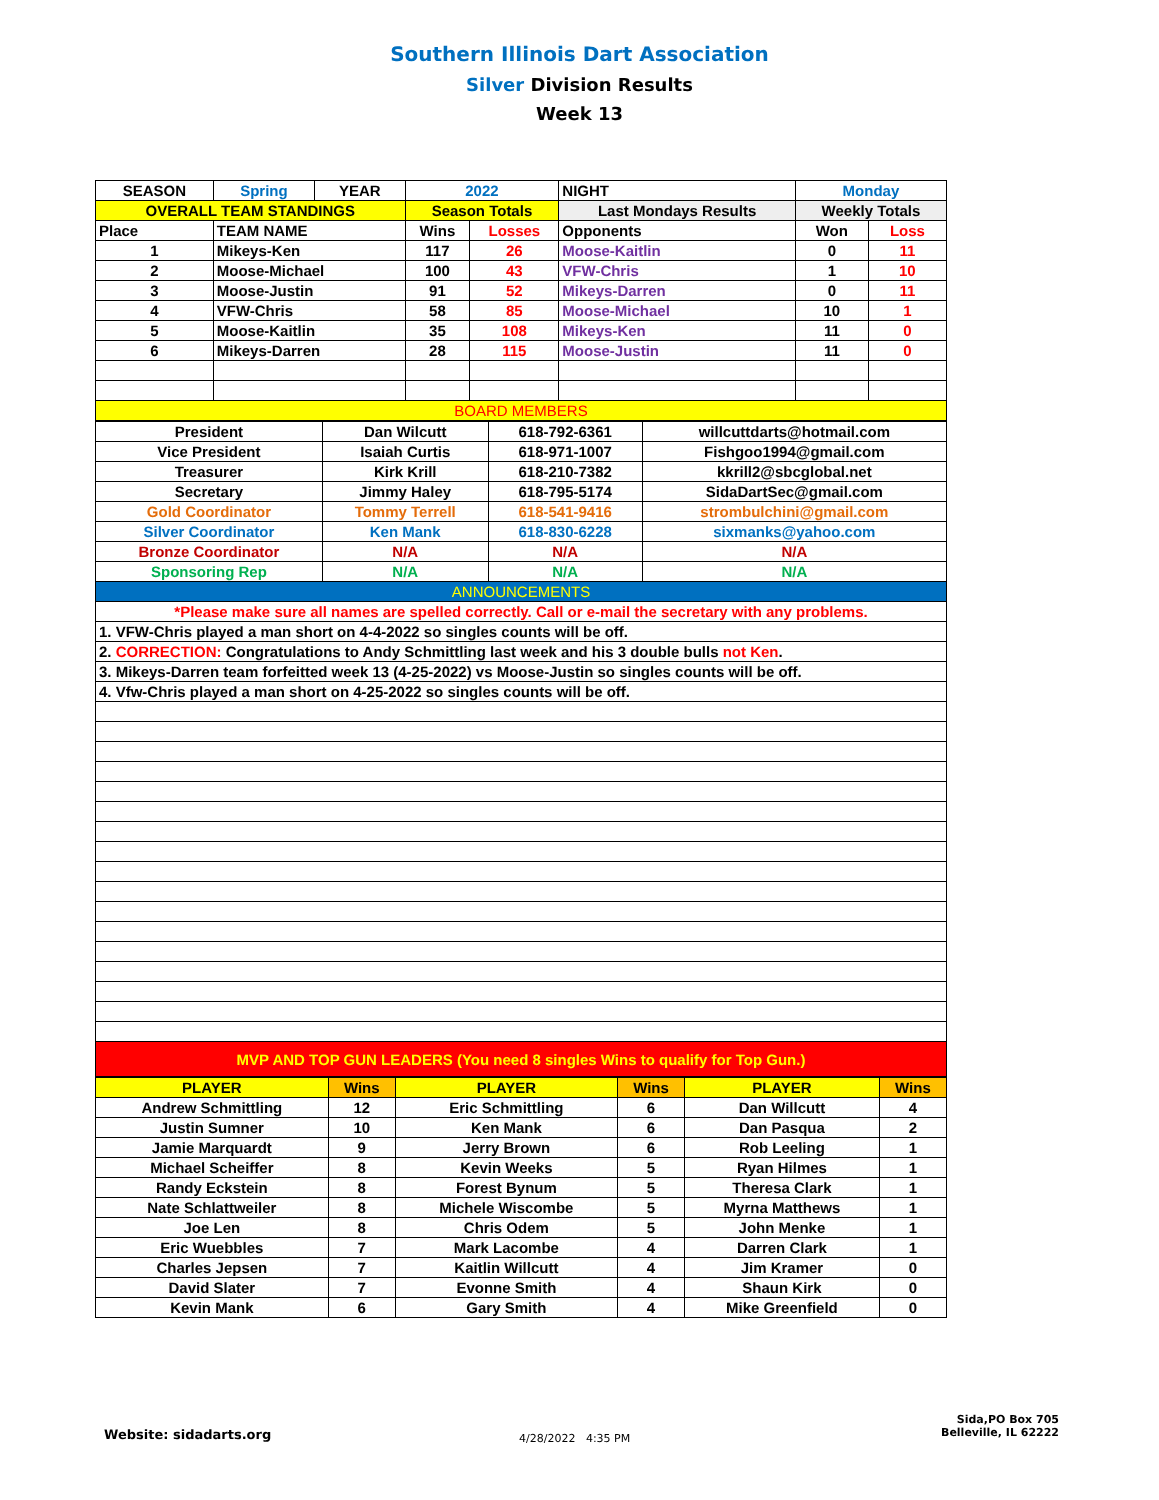Southern Illinois Dart Association
Silver Division Results
Week 13
| SEASON | Spring | YEAR | 2022 | | NIGHT | Monday | | |
| OVERALL TEAM STANDINGS | | | Season Totals | | Last Mondays Results | | Weekly Totals | |
| Place | TEAM NAME | | Wins | Losses | Opponents | | Won | Loss |
| 1 | Mikeys-Ken | | 117 | 26 | Moose-Kaitlin | | 0 | 11 |
| 2 | Moose-Michael | | 100 | 43 | VFW-Chris | | 1 | 10 |
| 3 | Moose-Justin | | 91 | 52 | Mikeys-Darren | | 0 | 11 |
| 4 | VFW-Chris | | 58 | 85 | Moose-Michael | | 10 | 1 |
| 5 | Moose-Kaitlin | | 35 | 108 | Mikeys-Ken | | 11 | 0 |
| 6 | Mikeys-Darren | | 28 | 115 | Moose-Justin | | 11 | 0 |
| BOARD MEMBERS | | | | | | | | |
| President | Dan Wilcutt | 618-792-6361 | willcuttdarts@hotmail.com |
| Vice President | Isaiah Curtis | 618-971-1007 | Fishgoo1994@gmail.com |
| Treasurer | Kirk Krill | 618-210-7382 | kkrill2@sbcglobal.net |
| Secretary | Jimmy Haley | 618-795-5174 | SidaDartSec@gmail.com |
| Gold Coordinator | Tommy Terrell | 618-541-9416 | strombulchini@gmail.com |
| Silver Coordinator | Ken Mank | 618-830-6228 | sixmanks@yahoo.com |
| Bronze Coordinator | N/A | N/A | N/A |
| Sponsoring Rep | N/A | N/A | N/A |
| ANNOUNCEMENTS | | | |
| *Please make sure all names are spelled correctly. Call or e-mail the secretary with any problems. | | | |
| 1. VFW-Chris played a man short on 4-4-2022 so singles counts will be off. | | | |
| 2. CORRECTION: Congratulations to Andy Schmittling last week and his 3 double bulls not Ken . | | | |
| 3. Mikeys-Darren team forfeitted week 13 (4-25-2022) vs Moose-Justin so singles counts will be off. | | | |
| 4. Vfw-Chris played a man short on 4-25-2022 so singles counts will be off. | | | |
| MVP AND TOP GUN LEADERS (You need 8 singles Wins to qualify for Top Gun.) | | | |
| PLAYER | Wins | PLAYER | Wins | PLAYER | Wins |
| --- | --- | --- | --- | --- | --- |
| Andrew Schmittling | 12 | Eric Schmittling | 6 | Dan Willcutt | 4 |
| Justin Sumner | 10 | Ken Mank | 6 | Dan Pasqua | 2 |
| Jamie Marquardt | 9 | Jerry Brown | 6 | Rob Leeling | 1 |
| Michael Scheiffer | 8 | Kevin Weeks | 5 | Ryan Hilmes | 1 |
| Randy Eckstein | 8 | Forest Bynum | 5 | Theresa Clark | 1 |
| Nate Schlattweiler | 8 | Michele Wiscombe | 5 | Myrna Matthews | 1 |
| Joe Len | 8 | Chris Odem | 5 | John Menke | 1 |
| Eric Wuebbles | 7 | Mark Lacombe | 4 | Darren Clark | 1 |
| Charles Jepsen | 7 | Kaitlin Willcutt | 4 | Jim Kramer | 0 |
| David Slater | 7 | Evonne Smith | 4 | Shaun Kirk | 0 |
| Kevin Mank | 6 | Gary Smith | 4 | Mike Greenfield | 0 |
Website: sidadarts.org 4/28/2022 4:35 PM
Sida,PO Box 705
Belleville, IL 62222